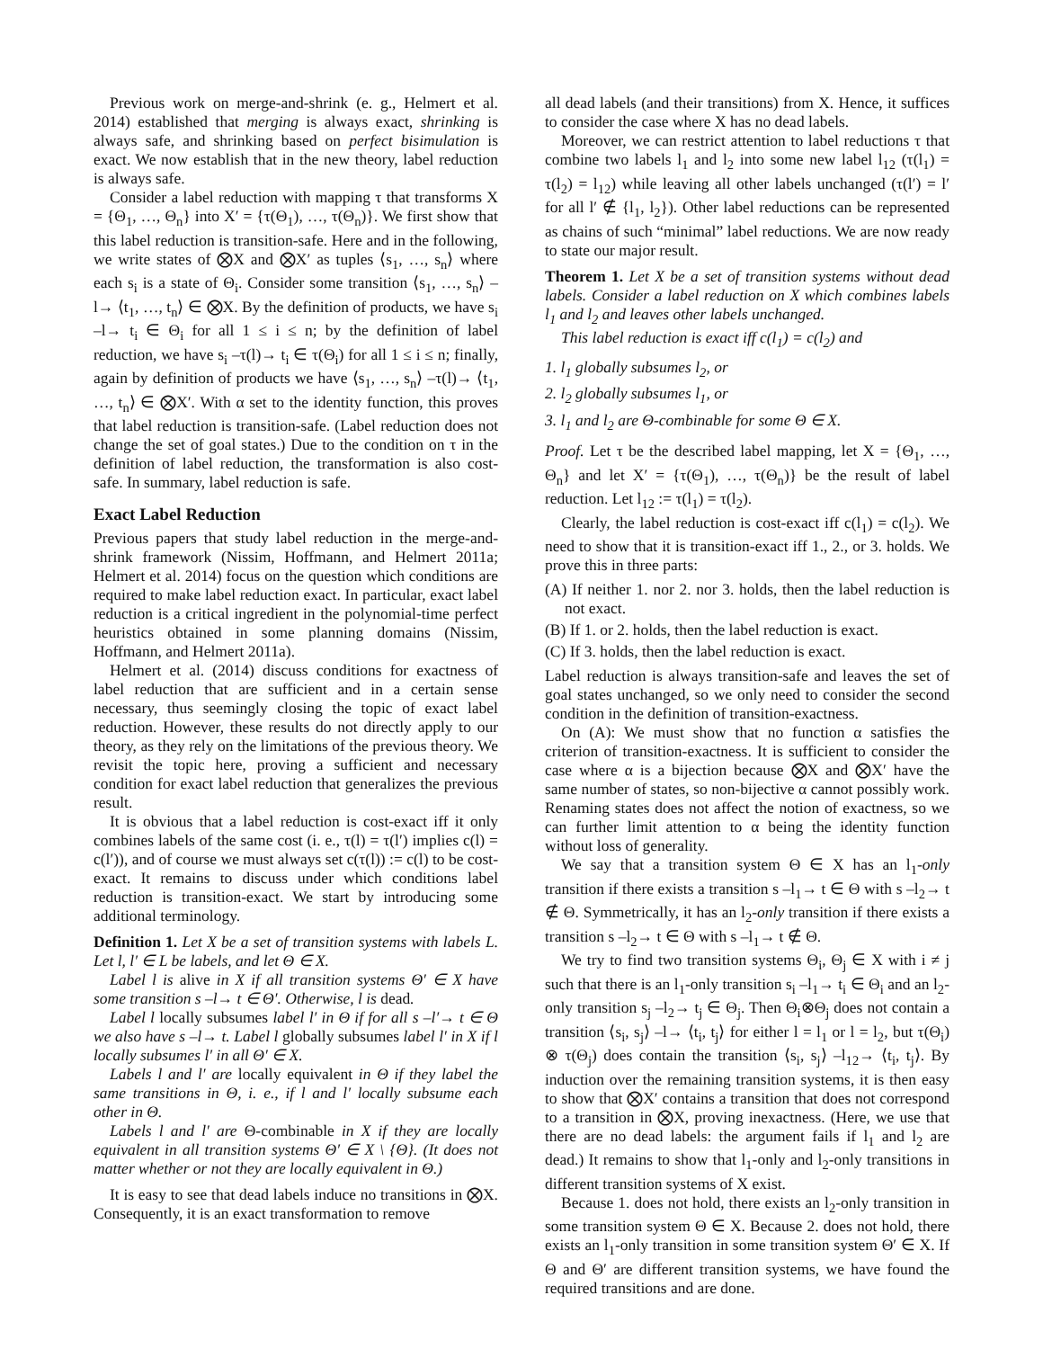Previous work on merge-and-shrink (e. g., Helmert et al. 2014) established that merging is always exact, shrinking is always safe, and shrinking based on perfect bisimulation is exact. We now establish that in the new theory, label reduction is always safe.
Consider a label reduction with mapping τ that transforms X = {Θ<sub>1</sub>, …, Θ<sub>n</sub>} into X′ = {τ(Θ<sub>1</sub>), …, τ(Θ<sub>n</sub>)}. We first show that this label reduction is transition-safe. Here and in the following, we write states of ⨂X and ⨂X′ as tuples ⟨s<sub>1</sub>, …, s<sub>n</sub>⟩ where each s<sub>i</sub> is a state of Θ<sub>i</sub>. Consider some transition ⟨s<sub>1</sub>, …, s<sub>n</sub>⟩ –l→ ⟨t<sub>1</sub>, …, t<sub>n</sub>⟩ ∈ ⨂X. By the definition of products, we have s<sub>i</sub> –l→ t<sub>i</sub> ∈ Θ<sub>i</sub> for all 1 ≤ i ≤ n; by the definition of label reduction, we have s<sub>i</sub> –τ(l)→ t<sub>i</sub> ∈ τ(Θ<sub>i</sub>) for all 1 ≤ i ≤ n; finally, again by definition of products we have ⟨s<sub>1</sub>, …, s<sub>n</sub>⟩ –τ(l)→ ⟨t<sub>1</sub>, …, t<sub>n</sub>⟩ ∈ ⨂X′. With α set to the identity function, this proves that label reduction is transition-safe. (Label reduction does not change the set of goal states.) Due to the condition on τ in the definition of label reduction, the transformation is also cost-safe. In summary, label reduction is safe.
Exact Label Reduction
Previous papers that study label reduction in the merge-and-shrink framework (Nissim, Hoffmann, and Helmert 2011a; Helmert et al. 2014) focus on the question which conditions are required to make label reduction exact. In particular, exact label reduction is a critical ingredient in the polynomial-time perfect heuristics obtained in some planning domains (Nissim, Hoffmann, and Helmert 2011a).
Helmert et al. (2014) discuss conditions for exactness of label reduction that are sufficient and in a certain sense necessary, thus seemingly closing the topic of exact label reduction. However, these results do not directly apply to our theory, as they rely on the limitations of the previous theory. We revisit the topic here, proving a sufficient and necessary condition for exact label reduction that generalizes the previous result.
It is obvious that a label reduction is cost-exact iff it only combines labels of the same cost (i. e., τ(l) = τ(l′) implies c(l) = c(l′)), and of course we must always set c(τ(l)) := c(l) to be cost-exact. It remains to discuss under which conditions label reduction is transition-exact. We start by introducing some additional terminology.
Definition 1. Let X be a set of transition systems with labels L. Let l, l′ ∈ L be labels, and let Θ ∈ X.
Label l is alive in X if all transition systems Θ′ ∈ X have some transition s –l→ t ∈ Θ′. Otherwise, l is dead.
Label l locally subsumes label l′ in Θ if for all s –l′→ t ∈ Θ we also have s –l→ t. Label l globally subsumes label l′ in X if l locally subsumes l′ in all Θ′ ∈ X.
Labels l and l′ are locally equivalent in Θ if they label the same transitions in Θ, i. e., if l and l′ locally subsume each other in Θ.
Labels l and l′ are Θ-combinable in X if they are locally equivalent in all transition systems Θ′ ∈ X \ {Θ}. (It does not matter whether or not they are locally equivalent in Θ.)
It is easy to see that dead labels induce no transitions in ⨂X. Consequently, it is an exact transformation to remove
all dead labels (and their transitions) from X. Hence, it suffices to consider the case where X has no dead labels.
Moreover, we can restrict attention to label reductions τ that combine two labels l<sub>1</sub> and l<sub>2</sub> into some new label l<sub>12</sub> (τ(l<sub>1</sub>) = τ(l<sub>2</sub>) = l<sub>12</sub>) while leaving all other labels unchanged (τ(l′) = l′ for all l′ ∉ {l<sub>1</sub>, l<sub>2</sub>}). Other label reductions can be represented as chains of such “minimal” label reductions. We are now ready to state our major result.
Theorem 1. Let X be a set of transition systems without dead labels. Consider a label reduction on X which combines labels l<sub>1</sub> and l<sub>2</sub> and leaves other labels unchanged.
This label reduction is exact iff c(l<sub>1</sub>) = c(l<sub>2</sub>) and
1. l<sub>1</sub> globally subsumes l<sub>2</sub>, or
2. l<sub>2</sub> globally subsumes l<sub>1</sub>, or
3. l<sub>1</sub> and l<sub>2</sub> are Θ-combinable for some Θ ∈ X.
Proof. Let τ be the described label mapping, let X = {Θ<sub>1</sub>, …, Θ<sub>n</sub>} and let X′ = {τ(Θ<sub>1</sub>), …, τ(Θ<sub>n</sub>)} be the result of label reduction. Let l<sub>12</sub> := τ(l<sub>1</sub>) = τ(l<sub>2</sub>).
Clearly, the label reduction is cost-exact iff c(l<sub>1</sub>) = c(l<sub>2</sub>). We need to show that it is transition-exact iff 1., 2., or 3. holds. We prove this in three parts:
(A) If neither 1. nor 2. nor 3. holds, then the label reduction is not exact.
(B) If 1. or 2. holds, then the label reduction is exact.
(C) If 3. holds, then the label reduction is exact.
Label reduction is always transition-safe and leaves the set of goal states unchanged, so we only need to consider the second condition in the definition of transition-exactness.
On (A): We must show that no function α satisfies the criterion of transition-exactness. It is sufficient to consider the case where α is a bijection because ⨂X and ⨂X′ have the same number of states, so non-bijective α cannot possibly work. Renaming states does not affect the notion of exactness, so we can further limit attention to α being the identity function without loss of generality.
We say that a transition system Θ ∈ X has an l<sub>1</sub>-only transition if there exists a transition s –l<sub>1</sub>→ t ∈ Θ with s –l<sub>2</sub>→ t ∉ Θ. Symmetrically, it has an l<sub>2</sub>-only transition if there exists a transition s –l<sub>2</sub>→ t ∈ Θ with s –l<sub>1</sub>→ t ∉ Θ.
We try to find two transition systems Θ<sub>i</sub>, Θ<sub>j</sub> ∈ X with i ≠ j such that there is an l<sub>1</sub>-only transition s<sub>i</sub> –l<sub>1</sub>→ t<sub>i</sub> ∈ Θ<sub>i</sub> and an l<sub>2</sub>-only transition s<sub>j</sub> –l<sub>2</sub>→ t<sub>j</sub> ∈ Θ<sub>j</sub>. Then Θ<sub>i</sub>⊗Θ<sub>j</sub> does not contain a transition ⟨s<sub>i</sub>, s<sub>j</sub>⟩ –l→ ⟨t<sub>i</sub>, t<sub>j</sub>⟩ for either l = l<sub>1</sub> or l = l<sub>2</sub>, but τ(Θ<sub>i</sub>) ⊗ τ(Θ<sub>j</sub>) does contain the transition ⟨s<sub>i</sub>, s<sub>j</sub>⟩ –l<sub>12</sub>→ ⟨t<sub>i</sub>, t<sub>j</sub>⟩. By induction over the remaining transition systems, it is then easy to show that ⨂X′ contains a transition that does not correspond to a transition in ⨂X, proving inexactness. (Here, we use that there are no dead labels: the argument fails if l<sub>1</sub> and l<sub>2</sub> are dead.) It remains to show that l<sub>1</sub>-only and l<sub>2</sub>-only transitions in different transition systems of X exist.
Because 1. does not hold, there exists an l<sub>2</sub>-only transition in some transition system Θ ∈ X. Because 2. does not hold, there exists an l<sub>1</sub>-only transition in some transition system Θ′ ∈ X. If Θ and Θ′ are different transition systems, we have found the required transitions and are done.